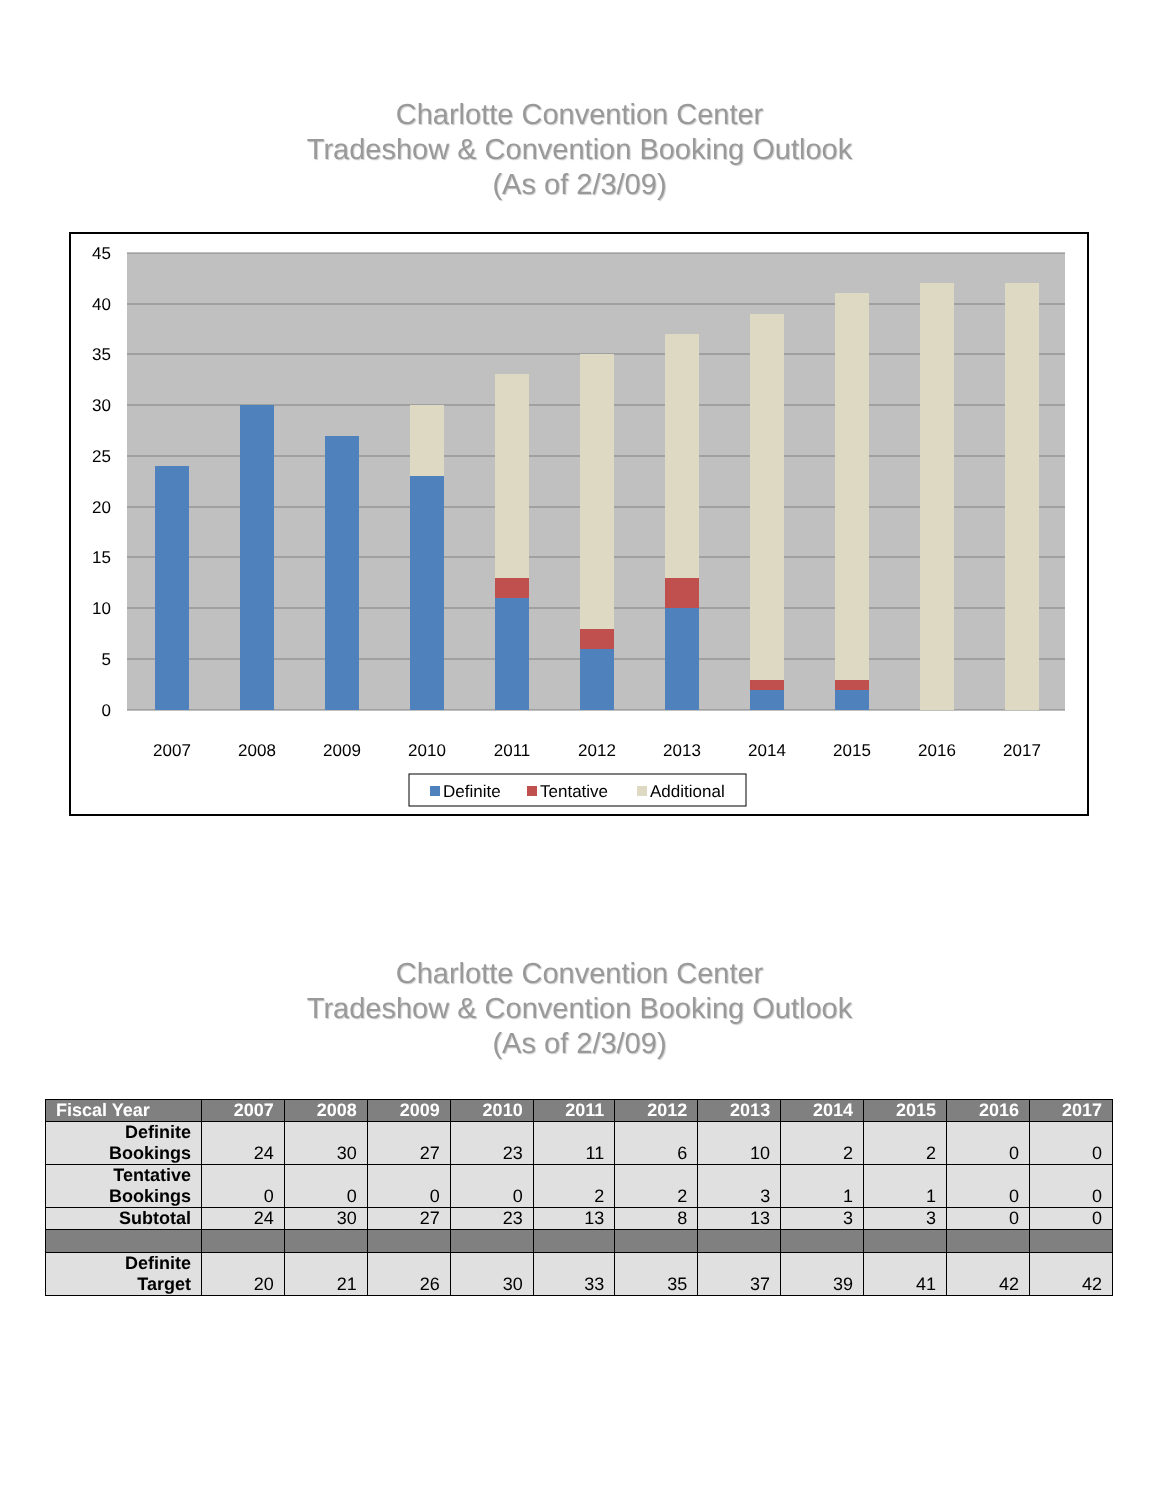Charlotte Convention Center
Tradeshow & Convention Booking Outlook
(As of 2/3/09)
45
40
35
30
25
20
15
10
5
0
2007
2008
2009
2010
2011
2012
2013
2014
2015
2016
2017
Definite
Tentative
Additional
Charlotte Convention Center
Tradeshow & Convention Booking Outlook
(As of 2/3/09)
| Fiscal Year | 2007 | 2008 | 2009 | 2010 | 2011 | 2012 | 2013 | 2014 | 2015 | 2016 | 2017 |
| --- | --- | --- | --- | --- | --- | --- | --- | --- | --- | --- | --- |
| Definite Bookings | 24 | 30 | 27 | 23 | 11 | 6 | 10 | 2 | 2 | 0 | 0 |
| Tentative Bookings | 0 | 0 | 0 | 0 | 2 | 2 | 3 | 1 | 1 | 0 | 0 |
| Subtotal | 24 | 30 | 27 | 23 | 13 | 8 | 13 | 3 | 3 | 0 | 0 |
| Definite Target | 20 | 21 | 26 | 30 | 33 | 35 | 37 | 39 | 41 | 42 | 42 |